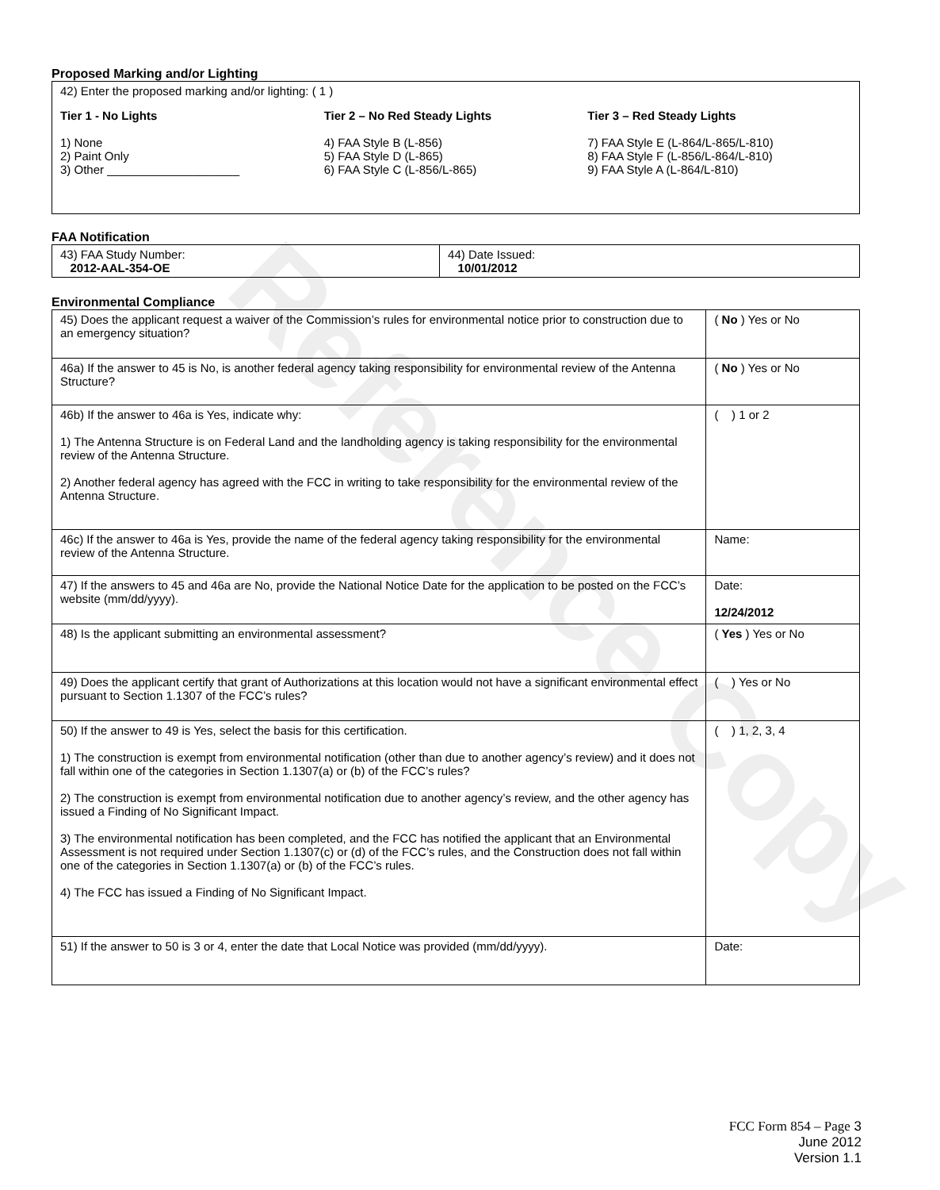Reference Copy
Proposed Marking and/or Lighting
42) Enter the proposed marking and/or lighting: ( 1 )
Tier 1 - No Lights
1) None
2) Paint Only
3) Other ____________________
Tier 2 – No Red Steady Lights
4) FAA Style B (L-856)
5) FAA Style D (L-865)
6) FAA Style C (L-856/L-865)
Tier 3 – Red Steady Lights
7) FAA Style E (L-864/L-865/L-810)
8) FAA Style F (L-856/L-864/L-810)
9) FAA Style A (L-864/L-810)
FAA Notification
| 43) FAA Study Number: 2012-AAL-354-OE | 44) Date Issued: 10/01/2012 |
Environmental Compliance
| 45) Does the applicant request a waiver of the Commission’s rules for environmental notice prior to construction due to an emergency situation? | ( No ) Yes or No |
| 46a) If the answer to 45 is No, is another federal agency taking responsibility for environmental review of the Antenna Structure? | ( No ) Yes or No |
| 46b) If the answer to 46a is Yes, indicate why: 1) The Antenna Structure is on Federal Land and the landholding agency is taking responsibility for the environmental review of the Antenna Structure. 2) Another federal agency has agreed with the FCC in writing to take responsibility for the environmental review of the Antenna Structure. | ( ) 1 or 2 |
| 46c) If the answer to 46a is Yes, provide the name of the federal agency taking responsibility for the environmental review of the Antenna Structure. | Name: |
| 47) If the answers to 45 and 46a are No, provide the National Notice Date for the application to be posted on the FCC’s website (mm/dd/yyyy). | Date: 12/24/2012 |
| 48) Is the applicant submitting an environmental assessment? | ( Yes ) Yes or No |
| 49) Does the applicant certify that grant of Authorizations at this location would not have a significant environmental effect pursuant to Section 1.1307 of the FCC’s rules? | ( ) Yes or No |
| 50) If the answer to 49 is Yes, select the basis for this certification. 1) The construction is exempt from environmental notification (other than due to another agency’s review) and it does not fall within one of the categories in Section 1.1307(a) or (b) of the FCC’s rules? 2) The construction is exempt from environmental notification due to another agency’s review, and the other agency has issued a Finding of No Significant Impact. 3) The environmental notification has been completed, and the FCC has notified the applicant that an Environmental Assessment is not required under Section 1.1307(c) or (d) of the FCC’s rules, and the Construction does not fall within one of the categories in Section 1.1307(a) or (b) of the FCC’s rules. 4) The FCC has issued a Finding of No Significant Impact. | ( ) 1, 2, 3, 4 |
| 51) If the answer to 50 is 3 or 4, enter the date that Local Notice was provided (mm/dd/yyyy). | Date: |
FCC Form 854 – Page 3
June 2012
Version 1.1